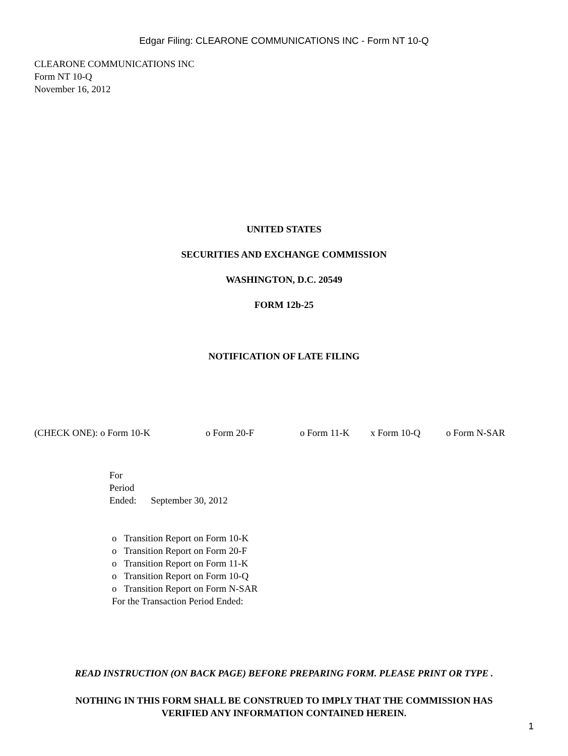Edgar Filing: CLEARONE COMMUNICATIONS INC - Form NT 10-Q
CLEARONE COMMUNICATIONS INC
Form NT 10-Q
November 16, 2012
UNITED STATES
SECURITIES AND EXCHANGE COMMISSION
WASHINGTON, D.C. 20549
FORM 12b-25
NOTIFICATION OF LATE FILING
(CHECK ONE): o Form 10-K o Form 20-F o Form 11-K x Form 10-Q o Form N-SAR
For
Period
Ended: September 30, 2012
o Transition Report on Form 10-K
o Transition Report on Form 20-F
o Transition Report on Form 11-K
o Transition Report on Form 10-Q
o Transition Report on Form N-SAR
For the Transaction Period Ended:
READ INSTRUCTION (ON BACK PAGE) BEFORE PREPARING FORM. PLEASE PRINT OR TYPE .
NOTHING IN THIS FORM SHALL BE CONSTRUED TO IMPLY THAT THE COMMISSION HAS
VERIFIED ANY INFORMATION CONTAINED HEREIN.
1